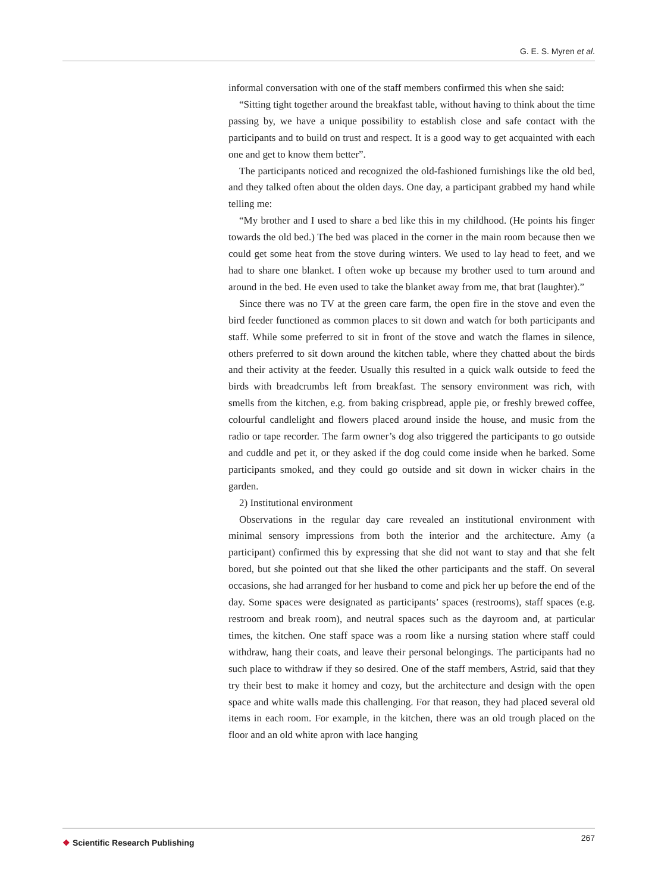G. E. S. Myren et al.
informal conversation with one of the staff members confirmed this when she said:
“Sitting tight together around the breakfast table, without having to think about the time passing by, we have a unique possibility to establish close and safe contact with the participants and to build on trust and respect. It is a good way to get acquainted with each one and get to know them better”.
The participants noticed and recognized the old-fashioned furnishings like the old bed, and they talked often about the olden days. One day, a participant grabbed my hand while telling me:
“My brother and I used to share a bed like this in my childhood. (He points his finger towards the old bed.) The bed was placed in the corner in the main room because then we could get some heat from the stove during winters. We used to lay head to feet, and we had to share one blanket. I often woke up because my brother used to turn around and around in the bed. He even used to take the blanket away from me, that brat (laughter).”
Since there was no TV at the green care farm, the open fire in the stove and even the bird feeder functioned as common places to sit down and watch for both participants and staff. While some preferred to sit in front of the stove and watch the flames in silence, others preferred to sit down around the kitchen table, where they chatted about the birds and their activity at the feeder. Usually this resulted in a quick walk outside to feed the birds with breadcrumbs left from breakfast. The sensory environment was rich, with smells from the kitchen, e.g. from baking crispbread, apple pie, or freshly brewed coffee, colourful candlelight and flowers placed around inside the house, and music from the radio or tape recorder. The farm owner’s dog also triggered the participants to go outside and cuddle and pet it, or they asked if the dog could come inside when he barked. Some participants smoked, and they could go outside and sit down in wicker chairs in the garden.
2) Institutional environment
Observations in the regular day care revealed an institutional environment with minimal sensory impressions from both the interior and the architecture. Amy (a participant) confirmed this by expressing that she did not want to stay and that she felt bored, but she pointed out that she liked the other participants and the staff. On several occasions, she had arranged for her husband to come and pick her up before the end of the day. Some spaces were designated as participants’ spaces (restrooms), staff spaces (e.g. restroom and break room), and neutral spaces such as the dayroom and, at particular times, the kitchen. One staff space was a room like a nursing station where staff could withdraw, hang their coats, and leave their personal belongings. The participants had no such place to withdraw if they so desired. One of the staff members, Astrid, said that they try their best to make it homey and cozy, but the architecture and design with the open space and white walls made this challenging. For that reason, they had placed several old items in each room. For example, in the kitchen, there was an old trough placed on the floor and an old white apron with lace hanging
❖ Scientific Research Publishing
267